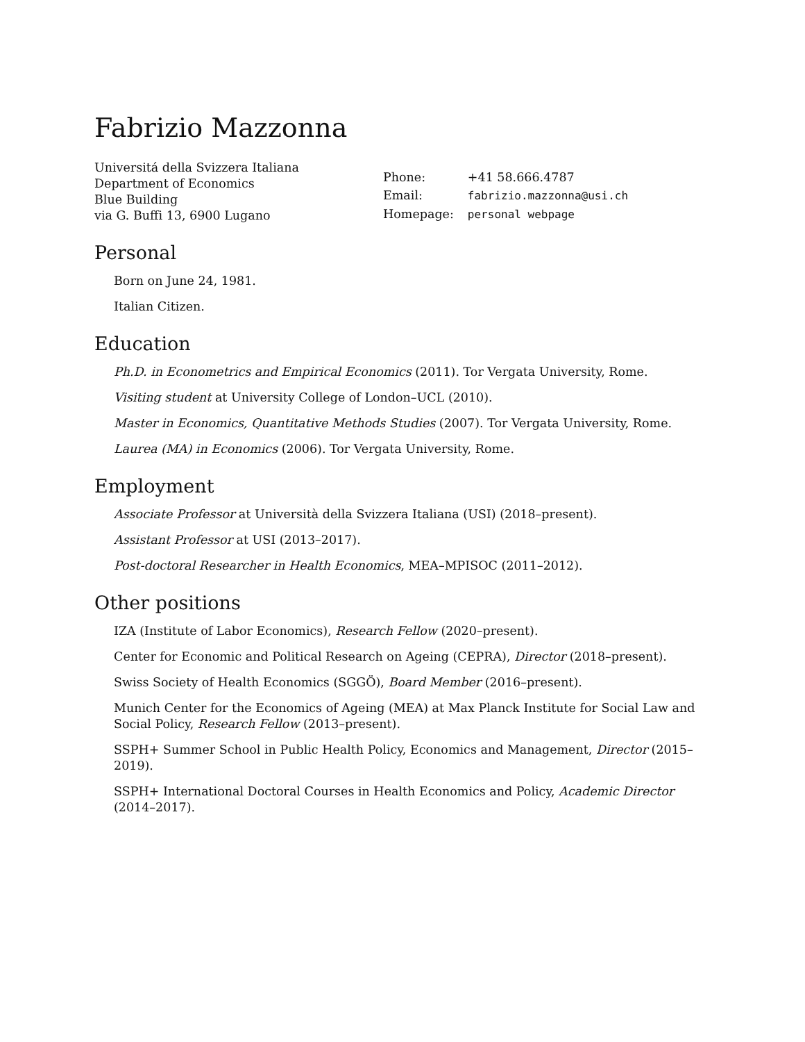Fabrizio Mazzonna
Universitá della Svizzera Italiana
Department of Economics
Blue Building
via G. Buffi 13, 6900 Lugano
| Phone: | +41 58.666.4787 |
| Email: | fabrizio.mazzonna@usi.ch |
| Homepage: | personal webpage |
Personal
Born on June 24, 1981.
Italian Citizen.
Education
Ph.D. in Econometrics and Empirical Economics (2011). Tor Vergata University, Rome.
Visiting student at University College of London–UCL (2010).
Master in Economics, Quantitative Methods Studies (2007). Tor Vergata University, Rome.
Laurea (MA) in Economics (2006). Tor Vergata University, Rome.
Employment
Associate Professor at Università della Svizzera Italiana (USI) (2018–present).
Assistant Professor at USI (2013–2017).
Post-doctoral Researcher in Health Economics, MEA–MPISOC (2011–2012).
Other positions
IZA (Institute of Labor Economics), Research Fellow (2020–present).
Center for Economic and Political Research on Ageing (CEPRA), Director (2018–present).
Swiss Society of Health Economics (SGGÖ), Board Member (2016–present).
Munich Center for the Economics of Ageing (MEA) at Max Planck Institute for Social Law and Social Policy, Research Fellow (2013–present).
SSPH+ Summer School in Public Health Policy, Economics and Management, Director (2015–2019).
SSPH+ International Doctoral Courses in Health Economics and Policy, Academic Director (2014–2017).